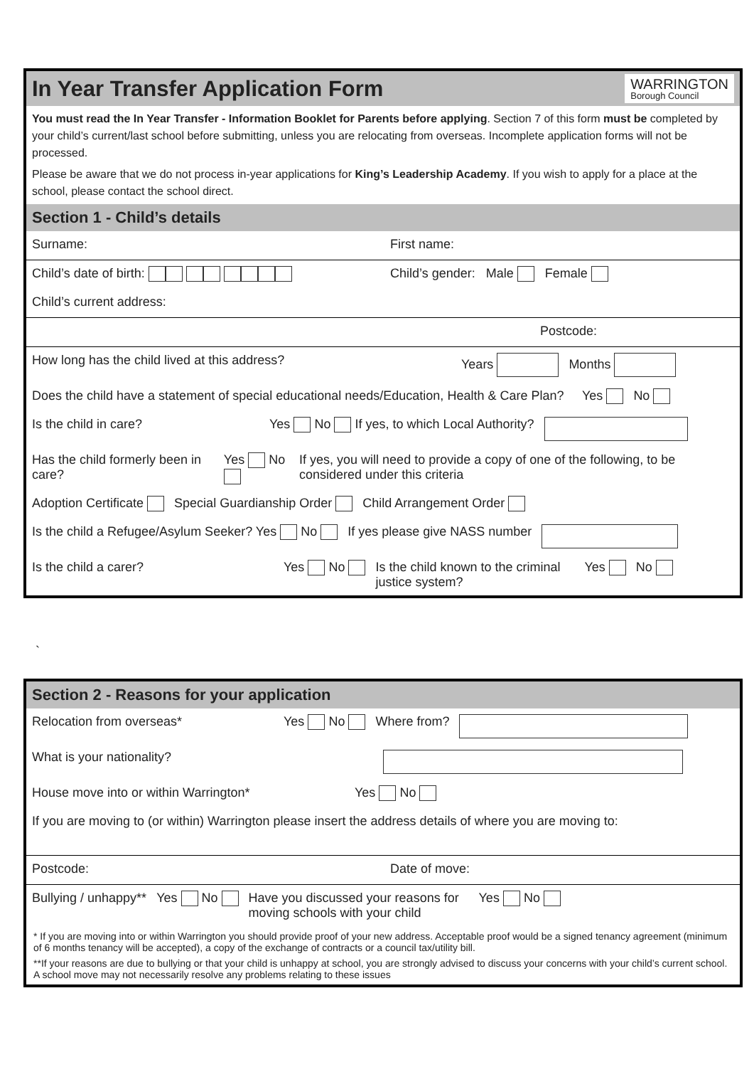In Year Transfer Application Form
WARRINGTON
Borough Council
You must read the In Year Transfer - Information Booklet for Parents before applying. Section 7 of this form must be completed by your child’s current/last school before submitting, unless you are relocating from overseas. Incomplete application forms will not be processed.
Please be aware that we do not process in-year applications for King’s Leadership Academy. If you wish to apply for a place at the school, please contact the school direct.
Section 1 - Child’s details
Surname: First name:
Child’s date of birth: Child’s gender: Male Female
Child’s current address:
Postcode:
How long has the child lived at this address? Years Months
Does the child have a statement of special educational needs/Education, Health & Care Plan? Yes No
Is the child in care? Yes No If yes, to which Local Authority?
Has the child formerly been in care? Yes No If yes, you will need to provide a copy of one of the following, to be considered under this criteria
Adoption Certificate Special Guardianship Order Child Arrangement Order
Is the child a Refugee/Asylum Seeker? Yes No If yes please give NASS number
Is the child a carer? Yes No Is the child known to the criminal justice system? Yes No
`
Section 2 - Reasons for your application
Relocation from overseas* Yes No Where from?
What is your nationality?
House move into or within Warrington* Yes No
If you are moving to (or within) Warrington please insert the address details of where you are moving to:
Postcode: Date of move:
Bullying / unhappy** Yes No Have you discussed your reasons for moving schools with your child Yes No
* If you are moving into or within Warrington you should provide proof of your new address. Acceptable proof would be a signed tenancy agreement (minimum of 6 months tenancy will be accepted), a copy of the exchange of contracts or a council tax/utility bill.
**If your reasons are due to bullying or that your child is unhappy at school, you are strongly advised to discuss your concerns with your child’s current school. A school move may not necessarily resolve any problems relating to these issues